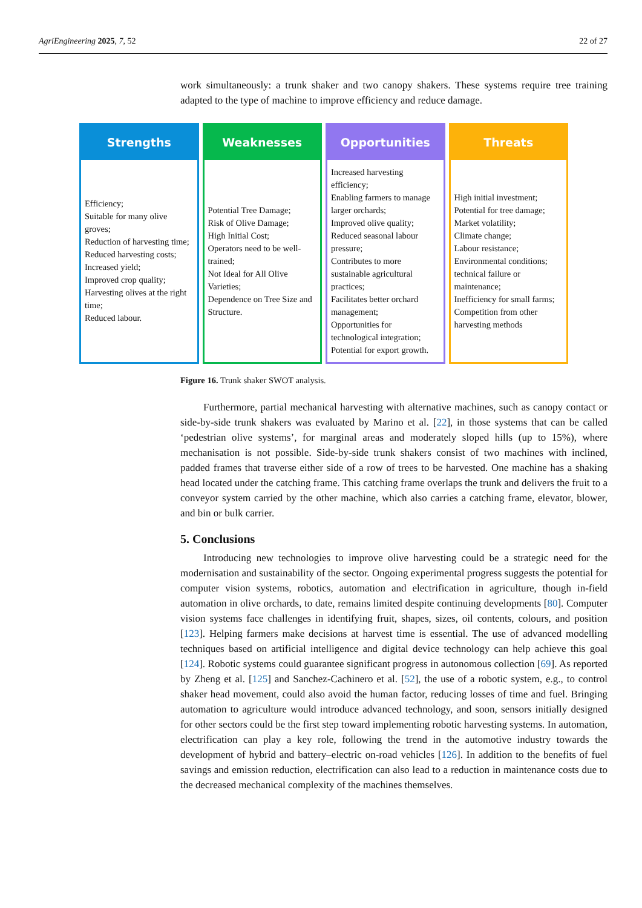AgriEngineering 2025, 7, 52 22 of 27
work simultaneously: a trunk shaker and two canopy shakers. These systems require tree training adapted to the type of machine to improve efficiency and reduce damage.
Strengths
Efficiency;
Suitable for many olive groves;
Reduction of harvesting time;
Reduced harvesting costs;
Increased yield;
Improved crop quality;
Harvesting olives at the right time;
Reduced labour.
Weaknesses
Potential Tree Damage;
Risk of Olive Damage;
High Initial Cost;
Operators need to be well-trained;
Not Ideal for All Olive Varieties;
Dependence on Tree Size and Structure.
Opportunities
Increased harvesting efficiency;
Enabling farmers to manage larger orchards;
Improved olive quality;
Reduced seasonal labour pressure;
Contributes to more sustainable agricultural practices;
Facilitates better orchard management;
Opportunities for technological integration;
Potential for export growth.
Threats
High initial investment;
Potential for tree damage;
Market volatility;
Climate change;
Labour resistance;
Environmental conditions;
technical failure or maintenance;
Inefficiency for small farms;
Competition from other harvesting methods
Figure 16. Trunk shaker SWOT analysis.
Furthermore, partial mechanical harvesting with alternative machines, such as canopy contact or side-by-side trunk shakers was evaluated by Marino et al. [22], in those systems that can be called ‘pedestrian olive systems’, for marginal areas and moderately sloped hills (up to 15%), where mechanisation is not possible. Side-by-side trunk shakers consist of two machines with inclined, padded frames that traverse either side of a row of trees to be harvested. One machine has a shaking head located under the catching frame. This catching frame overlaps the trunk and delivers the fruit to a conveyor system carried by the other machine, which also carries a catching frame, elevator, blower, and bin or bulk carrier.
5. Conclusions
Introducing new technologies to improve olive harvesting could be a strategic need for the modernisation and sustainability of the sector. Ongoing experimental progress suggests the potential for computer vision systems, robotics, automation and electrification in agriculture, though in-field automation in olive orchards, to date, remains limited despite continuing developments [80]. Computer vision systems face challenges in identifying fruit, shapes, sizes, oil contents, colours, and position [123]. Helping farmers make decisions at harvest time is essential. The use of advanced modelling techniques based on artificial intelligence and digital device technology can help achieve this goal [124]. Robotic systems could guarantee significant progress in autonomous collection [69]. As reported by Zheng et al. [125] and Sanchez-Cachinero et al. [52], the use of a robotic system, e.g., to control shaker head movement, could also avoid the human factor, reducing losses of time and fuel. Bringing automation to agriculture would introduce advanced technology, and soon, sensors initially designed for other sectors could be the first step toward implementing robotic harvesting systems. In automation, electrification can play a key role, following the trend in the automotive industry towards the development of hybrid and battery–electric on-road vehicles [126]. In addition to the benefits of fuel savings and emission reduction, electrification can also lead to a reduction in maintenance costs due to the decreased mechanical complexity of the machines themselves.